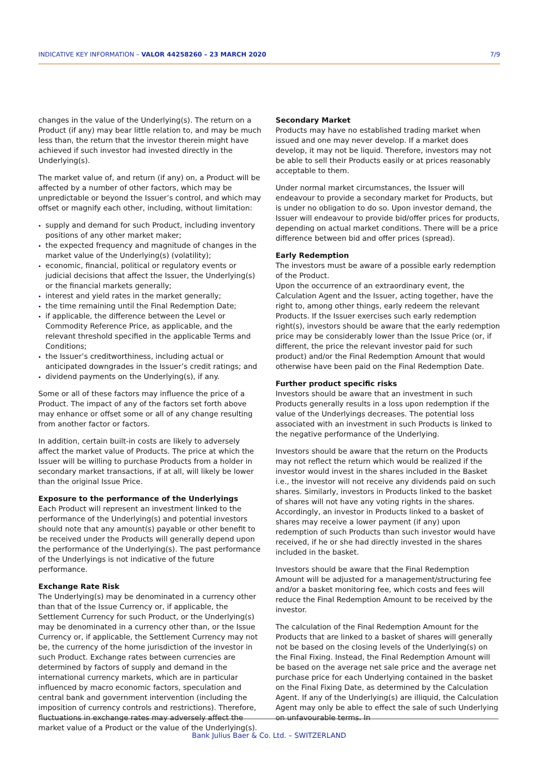INDICATIVE KEY INFORMATION – VALOR 44258260 – 23 MARCH 2020 7/9
changes in the value of the Underlying(s). The return on a Product (if any) may bear little relation to, and may be much less than, the return that the investor therein might have achieved if such investor had invested directly in the Underlying(s).
The market value of, and return (if any) on, a Product will be affected by a number of other factors, which may be unpredictable or beyond the Issuer’s control, and which may offset or magnify each other, including, without limitation:
supply and demand for such Product, including inventory positions of any other market maker;
the expected frequency and magnitude of changes in the market value of the Underlying(s) (volatility);
economic, financial, political or regulatory events or judicial decisions that affect the Issuer, the Underlying(s) or the financial markets generally;
interest and yield rates in the market generally;
the time remaining until the Final Redemption Date;
if applicable, the difference between the Level or Commodity Reference Price, as applicable, and the relevant threshold specified in the applicable Terms and Conditions;
the Issuer’s creditworthiness, including actual or anticipated downgrades in the Issuer’s credit ratings; and
dividend payments on the Underlying(s), if any.
Some or all of these factors may influence the price of a Product. The impact of any of the factors set forth above may enhance or offset some or all of any change resulting from another factor or factors.
In addition, certain built-in costs are likely to adversely affect the market value of Products. The price at which the Issuer will be willing to purchase Products from a holder in secondary market transactions, if at all, will likely be lower than the original Issue Price.
Exposure to the performance of the Underlyings
Each Product will represent an investment linked to the performance of the Underlying(s) and potential investors should note that any amount(s) payable or other benefit to be received under the Products will generally depend upon the performance of the Underlying(s). The past performance of the Underlyings is not indicative of the future performance.
Exchange Rate Risk
The Underlying(s) may be denominated in a currency other than that of the Issue Currency or, if applicable, the Settlement Currency for such Product, or the Underlying(s) may be denominated in a currency other than, or the Issue Currency or, if applicable, the Settlement Currency may not be, the currency of the home jurisdiction of the investor in such Product. Exchange rates between currencies are determined by factors of supply and demand in the international currency markets, which are in particular influenced by macro economic factors, speculation and central bank and government intervention (including the imposition of currency controls and restrictions). Therefore, fluctuations in exchange rates may adversely affect the market value of a Product or the value of the Underlying(s).
Secondary Market
Products may have no established trading market when issued and one may never develop. If a market does develop, it may not be liquid. Therefore, investors may not be able to sell their Products easily or at prices reasonably acceptable to them.
Under normal market circumstances, the Issuer will endeavour to provide a secondary market for Products, but is under no obligation to do so. Upon investor demand, the Issuer will endeavour to provide bid/offer prices for products, depending on actual market conditions. There will be a price difference between bid and offer prices (spread).
Early Redemption
The investors must be aware of a possible early redemption of the Product.
Upon the occurrence of an extraordinary event, the Calculation Agent and the Issuer, acting together, have the right to, among other things, early redeem the relevant Products. If the Issuer exercises such early redemption right(s), investors should be aware that the early redemption price may be considerably lower than the Issue Price (or, if different, the price the relevant investor paid for such product) and/or the Final Redemption Amount that would otherwise have been paid on the Final Redemption Date.
Further product specific risks
Investors should be aware that an investment in such Products generally results in a loss upon redemption if the value of the Underlyings decreases. The potential loss associated with an investment in such Products is linked to the negative performance of the Underlying.
Investors should be aware that the return on the Products may not reflect the return which would be realized if the investor would invest in the shares included in the Basket i.e., the investor will not receive any dividends paid on such shares. Similarly, investors in Products linked to the basket of shares will not have any voting rights in the shares. Accordingly, an investor in Products linked to a basket of shares may receive a lower payment (if any) upon redemption of such Products than such investor would have received, if he or she had directly invested in the shares included in the basket.
Investors should be aware that the Final Redemption Amount will be adjusted for a management/structuring fee and/or a basket monitoring fee, which costs and fees will reduce the Final Redemption Amount to be received by the investor.
The calculation of the Final Redemption Amount for the Products that are linked to a basket of shares will generally not be based on the closing levels of the Underlying(s) on the Final Fixing. Instead, the Final Redemption Amount will be based on the average net sale price and the average net purchase price for each Underlying contained in the basket on the Final Fixing Date, as determined by the Calculation Agent. If any of the Underlying(s) are illiquid, the Calculation Agent may only be able to effect the sale of such Underlying on unfavourable terms. In
Bank Julius Baer & Co. Ltd. – SWITZERLAND